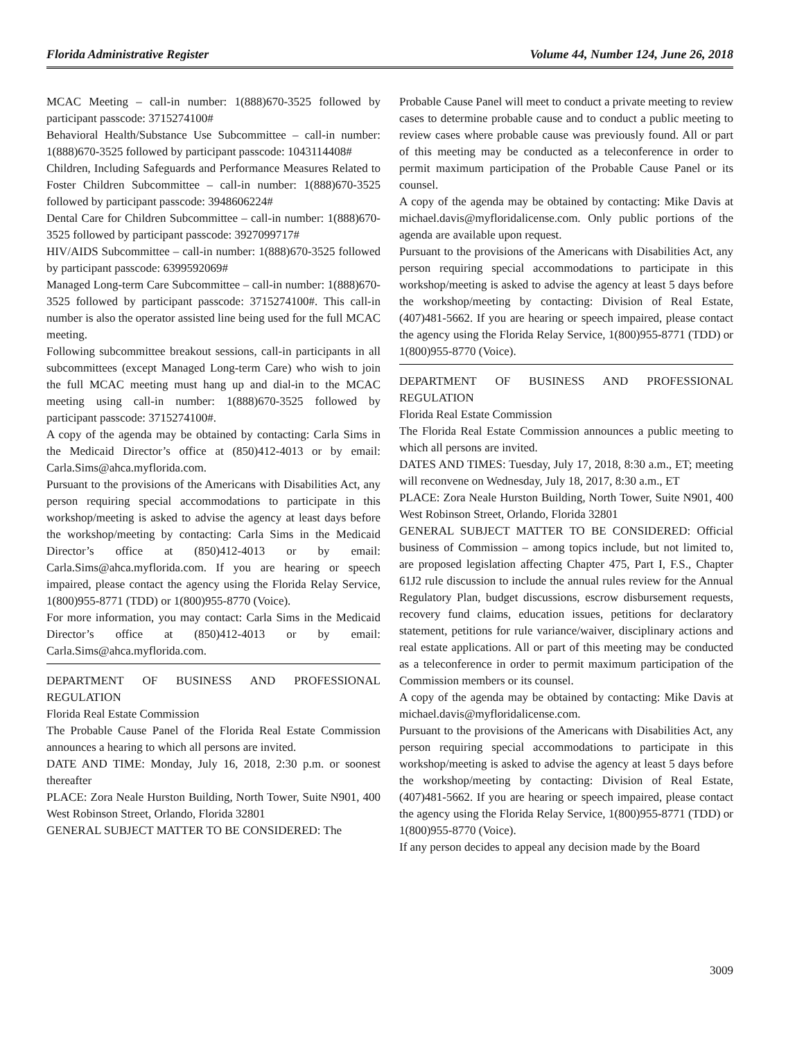Florida Administrative Register Volume 44, Number 124, June 26, 2018
MCAC Meeting – call-in number: 1(888)670-3525 followed by participant passcode: 3715274100#
Behavioral Health/Substance Use Subcommittee – call-in number: 1(888)670-3525 followed by participant passcode: 1043114408#
Children, Including Safeguards and Performance Measures Related to Foster Children Subcommittee – call-in number: 1(888)670-3525 followed by participant passcode: 3948606224#
Dental Care for Children Subcommittee – call-in number: 1(888)670-3525 followed by participant passcode: 3927099717#
HIV/AIDS Subcommittee – call-in number: 1(888)670-3525 followed by participant passcode: 6399592069#
Managed Long-term Care Subcommittee – call-in number: 1(888)670-3525 followed by participant passcode: 3715274100#. This call-in number is also the operator assisted line being used for the full MCAC meeting.
Following subcommittee breakout sessions, call-in participants in all subcommittees (except Managed Long-term Care) who wish to join the full MCAC meeting must hang up and dial-in to the MCAC meeting using call-in number: 1(888)670-3525 followed by participant passcode: 3715274100#.
A copy of the agenda may be obtained by contacting: Carla Sims in the Medicaid Director’s office at (850)412-4013 or by email: Carla.Sims@ahca.myflorida.com.
Pursuant to the provisions of the Americans with Disabilities Act, any person requiring special accommodations to participate in this workshop/meeting is asked to advise the agency at least days before the workshop/meeting by contacting: Carla Sims in the Medicaid Director’s office at (850)412-4013 or by email: Carla.Sims@ahca.myflorida.com. If you are hearing or speech impaired, please contact the agency using the Florida Relay Service, 1(800)955-8771 (TDD) or 1(800)955-8770 (Voice).
For more information, you may contact: Carla Sims in the Medicaid Director’s office at (850)412-4013 or by email: Carla.Sims@ahca.myflorida.com.
DEPARTMENT OF BUSINESS AND PROFESSIONAL REGULATION
Florida Real Estate Commission
The Probable Cause Panel of the Florida Real Estate Commission announces a hearing to which all persons are invited.
DATE AND TIME: Monday, July 16, 2018, 2:30 p.m. or soonest thereafter
PLACE: Zora Neale Hurston Building, North Tower, Suite N901, 400 West Robinson Street, Orlando, Florida 32801
GENERAL SUBJECT MATTER TO BE CONSIDERED: The
Probable Cause Panel will meet to conduct a private meeting to review cases to determine probable cause and to conduct a public meeting to review cases where probable cause was previously found. All or part of this meeting may be conducted as a teleconference in order to permit maximum participation of the Probable Cause Panel or its counsel.
A copy of the agenda may be obtained by contacting: Mike Davis at michael.davis@myfloridalicense.com. Only public portions of the agenda are available upon request.
Pursuant to the provisions of the Americans with Disabilities Act, any person requiring special accommodations to participate in this workshop/meeting is asked to advise the agency at least 5 days before the workshop/meeting by contacting: Division of Real Estate, (407)481-5662. If you are hearing or speech impaired, please contact the agency using the Florida Relay Service, 1(800)955-8771 (TDD) or 1(800)955-8770 (Voice).
DEPARTMENT OF BUSINESS AND PROFESSIONAL REGULATION
Florida Real Estate Commission
The Florida Real Estate Commission announces a public meeting to which all persons are invited.
DATES AND TIMES: Tuesday, July 17, 2018, 8:30 a.m., ET; meeting will reconvene on Wednesday, July 18, 2017, 8:30 a.m., ET
PLACE: Zora Neale Hurston Building, North Tower, Suite N901, 400 West Robinson Street, Orlando, Florida 32801
GENERAL SUBJECT MATTER TO BE CONSIDERED: Official business of Commission – among topics include, but not limited to, are proposed legislation affecting Chapter 475, Part I, F.S., Chapter 61J2 rule discussion to include the annual rules review for the Annual Regulatory Plan, budget discussions, escrow disbursement requests, recovery fund claims, education issues, petitions for declaratory statement, petitions for rule variance/waiver, disciplinary actions and real estate applications. All or part of this meeting may be conducted as a teleconference in order to permit maximum participation of the Commission members or its counsel.
A copy of the agenda may be obtained by contacting: Mike Davis at michael.davis@myfloridalicense.com.
Pursuant to the provisions of the Americans with Disabilities Act, any person requiring special accommodations to participate in this workshop/meeting is asked to advise the agency at least 5 days before the workshop/meeting by contacting: Division of Real Estate, (407)481-5662. If you are hearing or speech impaired, please contact the agency using the Florida Relay Service, 1(800)955-8771 (TDD) or 1(800)955-8770 (Voice).
If any person decides to appeal any decision made by the Board
3009